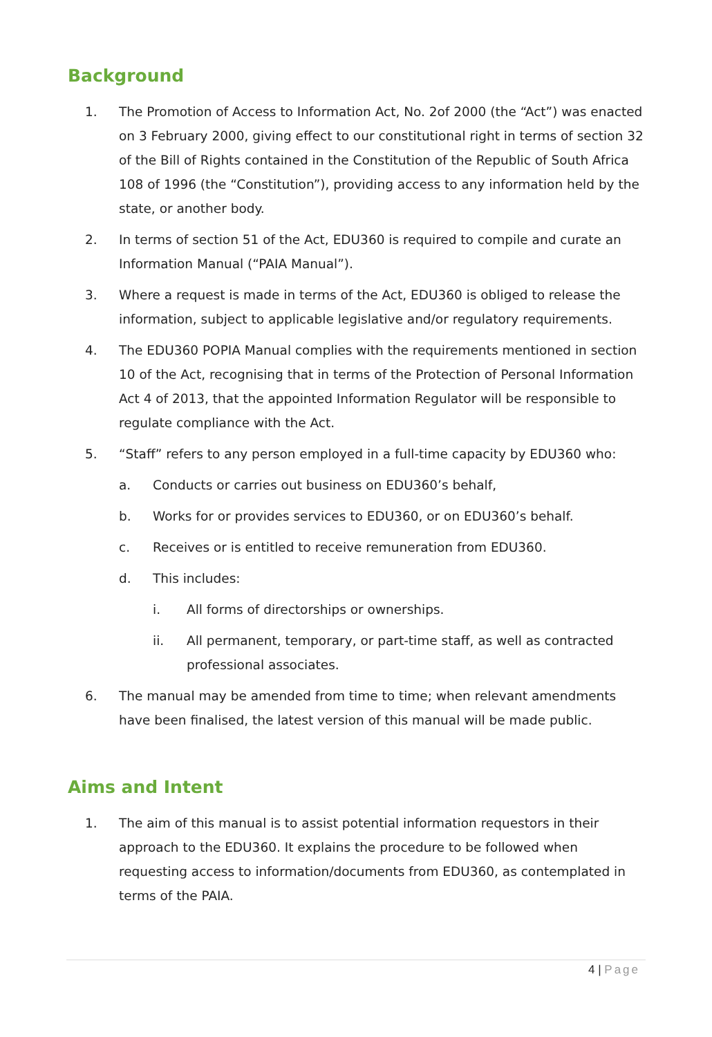Background
1. The Promotion of Access to Information Act, No. 2of 2000 (the “Act”) was enacted on 3 February 2000, giving effect to our constitutional right in terms of section 32 of the Bill of Rights contained in the Constitution of the Republic of South Africa 108 of 1996 (the “Constitution”), providing access to any information held by the state, or another body.
2. In terms of section 51 of the Act, EDU360 is required to compile and curate an Information Manual (“PAIA Manual”).
3. Where a request is made in terms of the Act, EDU360 is obliged to release the information, subject to applicable legislative and/or regulatory requirements.
4. The EDU360 POPIA Manual complies with the requirements mentioned in section 10 of the Act, recognising that in terms of the Protection of Personal Information Act 4 of 2013, that the appointed Information Regulator will be responsible to regulate compliance with the Act.
5. “Staff” refers to any person employed in a full-time capacity by EDU360 who:
a. Conducts or carries out business on EDU360’s behalf,
b. Works for or provides services to EDU360, or on EDU360’s behalf.
c. Receives or is entitled to receive remuneration from EDU360.
d. This includes:
i. All forms of directorships or ownerships.
ii. All permanent, temporary, or part-time staff, as well as contracted professional associates.
6. The manual may be amended from time to time; when relevant amendments have been finalised, the latest version of this manual will be made public.
Aims and Intent
1. The aim of this manual is to assist potential information requestors in their approach to the EDU360. It explains the procedure to be followed when requesting access to information/documents from EDU360, as contemplated in terms of the PAIA.
4 | Page